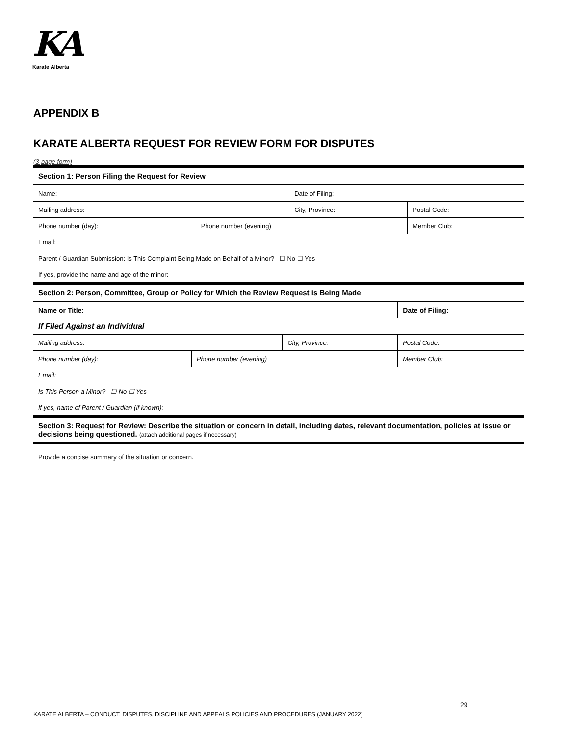KA
Karate Alberta
APPENDIX B
KARATE ALBERTA REQUEST FOR REVIEW FORM FOR DISPUTES
(3-page form)
Section 1: Person Filing the Request for Review
| Name: | | Date of Filing: | | |
| Mailing address: | | City, Province: | | Postal Code: |
| Phone number (day): | Phone number (evening) | | Member Club: | |
| Email: | | | | |
| Parent / Guardian Submission: Is This Complaint Being Made on Behalf of a Minor? ☐ No ☐ Yes | | | | |
| If yes, provide the name and age of the minor: | | | | |
Section 2: Person, Committee, Group or Policy for Which the Review Request is Being Made
| Name or Title: | | | Date of Filing: | |
| If Filed Against an Individual | | | | |
| Mailing address: | | City, Province: | | Postal Code: |
| Phone number (day): | Phone number (evening) | | Member Club: | |
| Email: | | | | |
| Is This Person a Minor? ☐ No ☐ Yes | | | | |
| If yes, name of Parent / Guardian (if known): | | | | |
Section 3: Request for Review: Describe the situation or concern in detail, including dates, relevant documentation, policies at issue or decisions being questioned. (attach additional pages if necessary)
Provide a concise summary of the situation or concern.
29
KARATE ALBERTA – CONDUCT, DISPUTES, DISCIPLINE AND APPEALS POLICIES AND PROCEDURES (JANUARY 2022)